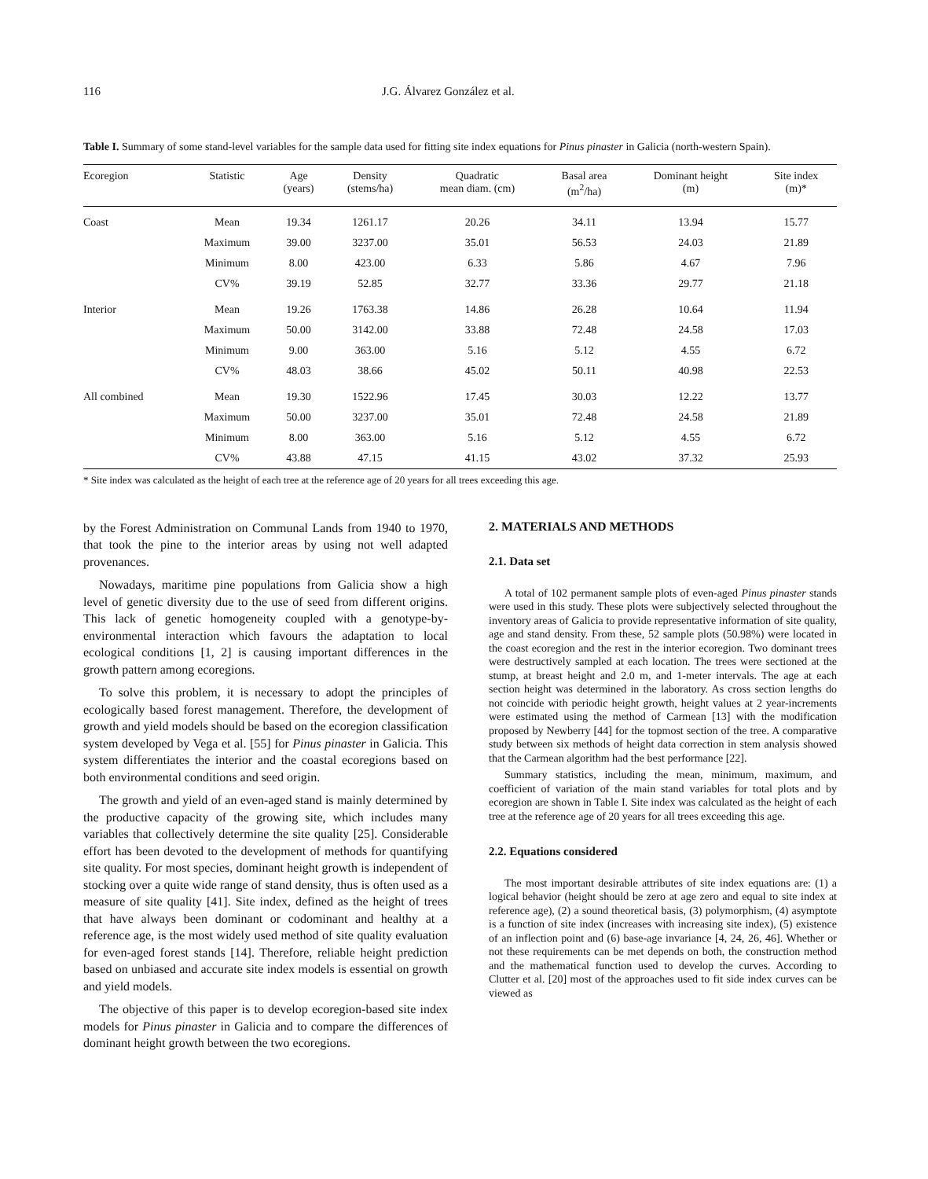116 J.G. Álvarez González et al.
Table I. Summary of some stand-level variables for the sample data used for fitting site index equations for Pinus pinaster in Galicia (north-western Spain).
| Ecoregion | Statistic | Age (years) | Density (stems/ha) | Quadratic mean diam. (cm) | Basal area (m<sup>2</sup>/ha) | Dominant height (m) | Site index (m)* |
| --- | --- | --- | --- | --- | --- | --- | --- |
| Coast | Mean | 19.34 | 1261.17 | 20.26 | 34.11 | 13.94 | 15.77 |
| | Maximum | 39.00 | 3237.00 | 35.01 | 56.53 | 24.03 | 21.89 |
| | Minimum | 8.00 | 423.00 | 6.33 | 5.86 | 4.67 | 7.96 |
| | CV% | 39.19 | 52.85 | 32.77 | 33.36 | 29.77 | 21.18 |
| Interior | Mean | 19.26 | 1763.38 | 14.86 | 26.28 | 10.64 | 11.94 |
| | Maximum | 50.00 | 3142.00 | 33.88 | 72.48 | 24.58 | 17.03 |
| | Minimum | 9.00 | 363.00 | 5.16 | 5.12 | 4.55 | 6.72 |
| | CV% | 48.03 | 38.66 | 45.02 | 50.11 | 40.98 | 22.53 |
| All combined | Mean | 19.30 | 1522.96 | 17.45 | 30.03 | 12.22 | 13.77 |
| | Maximum | 50.00 | 3237.00 | 35.01 | 72.48 | 24.58 | 21.89 |
| | Minimum | 8.00 | 363.00 | 5.16 | 5.12 | 4.55 | 6.72 |
| | CV% | 43.88 | 47.15 | 41.15 | 43.02 | 37.32 | 25.93 |
* Site index was calculated as the height of each tree at the reference age of 20 years for all trees exceeding this age.
by the Forest Administration on Communal Lands from 1940 to 1970, that took the pine to the interior areas by using not well adapted provenances.
Nowadays, maritime pine populations from Galicia show a high level of genetic diversity due to the use of seed from different origins. This lack of genetic homogeneity coupled with a genotype-by-environmental interaction which favours the adaptation to local ecological conditions [1, 2] is causing important differences in the growth pattern among ecoregions.
To solve this problem, it is necessary to adopt the principles of ecologically based forest management. Therefore, the development of growth and yield models should be based on the ecoregion classification system developed by Vega et al. [55] for Pinus pinaster in Galicia. This system differentiates the interior and the coastal ecoregions based on both environmental conditions and seed origin.
The growth and yield of an even-aged stand is mainly determined by the productive capacity of the growing site, which includes many variables that collectively determine the site quality [25]. Considerable effort has been devoted to the development of methods for quantifying site quality. For most species, dominant height growth is independent of stocking over a quite wide range of stand density, thus is often used as a measure of site quality [41]. Site index, defined as the height of trees that have always been dominant or codominant and healthy at a reference age, is the most widely used method of site quality evaluation for even-aged forest stands [14]. Therefore, reliable height prediction based on unbiased and accurate site index models is essential on growth and yield models.
The objective of this paper is to develop ecoregion-based site index models for Pinus pinaster in Galicia and to compare the differences of dominant height growth between the two ecoregions.
2. MATERIALS AND METHODS
2.1. Data set
A total of 102 permanent sample plots of even-aged Pinus pinaster stands were used in this study. These plots were subjectively selected throughout the inventory areas of Galicia to provide representative information of site quality, age and stand density. From these, 52 sample plots (50.98%) were located in the coast ecoregion and the rest in the interior ecoregion. Two dominant trees were destructively sampled at each location. The trees were sectioned at the stump, at breast height and 2.0 m, and 1-meter intervals. The age at each section height was determined in the laboratory. As cross section lengths do not coincide with periodic height growth, height values at 2 year-increments were estimated using the method of Carmean [13] with the modification proposed by Newberry [44] for the topmost section of the tree. A comparative study between six methods of height data correction in stem analysis showed that the Carmean algorithm had the best performance [22].
Summary statistics, including the mean, minimum, maximum, and coefficient of variation of the main stand variables for total plots and by ecoregion are shown in Table I. Site index was calculated as the height of each tree at the reference age of 20 years for all trees exceeding this age.
2.2. Equations considered
The most important desirable attributes of site index equations are: (1) a logical behavior (height should be zero at age zero and equal to site index at reference age), (2) a sound theoretical basis, (3) polymorphism, (4) asymptote is a function of site index (increases with increasing site index), (5) existence of an inflection point and (6) base-age invariance [4, 24, 26, 46]. Whether or not these requirements can be met depends on both, the construction method and the mathematical function used to develop the curves. According to Clutter et al. [20] most of the approaches used to fit side index curves can be viewed as